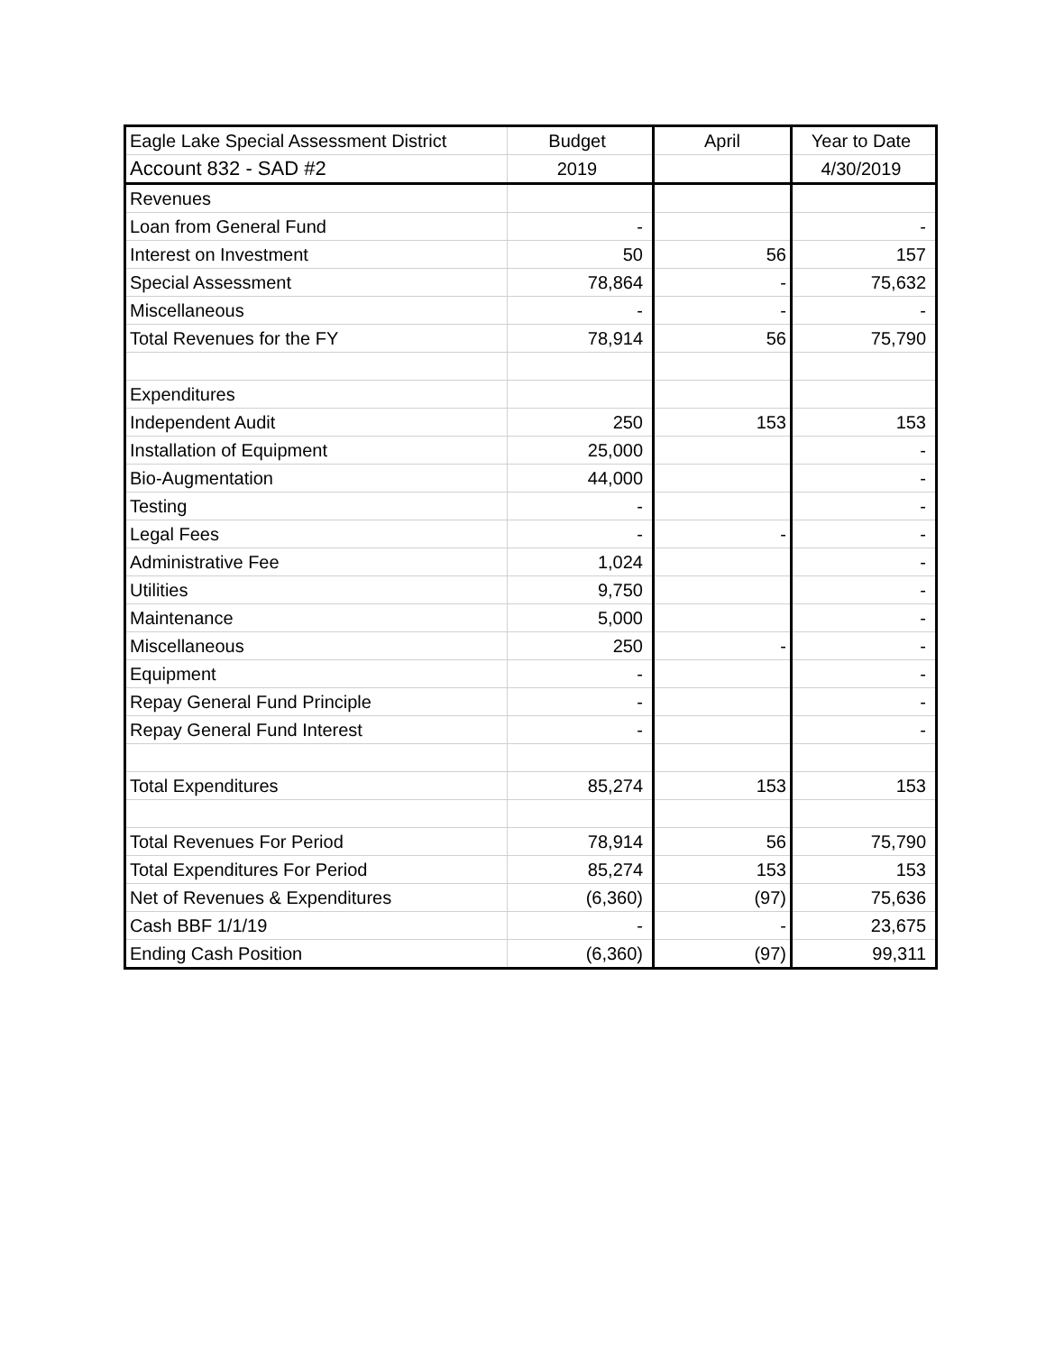| Eagle Lake Special Assessment District | Budget | April | Year to Date |
| --- | --- | --- | --- |
| Account 832 - SAD #2 | 2019 | | 4/30/2019 |
| Revenues | | | |
| Loan from General Fund | - | | - |
| Interest on Investment | 50 | 56 | 157 |
| Special Assessment | 78,864 | - | 75,632 |
| Miscellaneous | - | - | - |
| Total Revenues for the FY | 78,914 | 56 | 75,790 |
| Expenditures | | | |
| Independent Audit | 250 | 153 | 153 |
| Installation of Equipment | 25,000 | | - |
| Bio-Augmentation | 44,000 | | - |
| Testing | - | | - |
| Legal Fees | - | - | - |
| Administrative Fee | 1,024 | | - |
| Utilities | 9,750 | | - |
| Maintenance | 5,000 | | - |
| Miscellaneous | 250 | - | - |
| Equipment | - | | - |
| Repay General Fund Principle | - | | - |
| Repay General Fund Interest | - | | - |
| Total Expenditures | 85,274 | 153 | 153 |
| Total Revenues For Period | 78,914 | 56 | 75,790 |
| Total Expenditures For Period | 85,274 | 153 | 153 |
| Net of Revenues & Expenditures | (6,360) | (97) | 75,636 |
| Cash BBF 1/1/19 | - | - | 23,675 |
| Ending Cash Position | (6,360) | (97) | 99,311 |